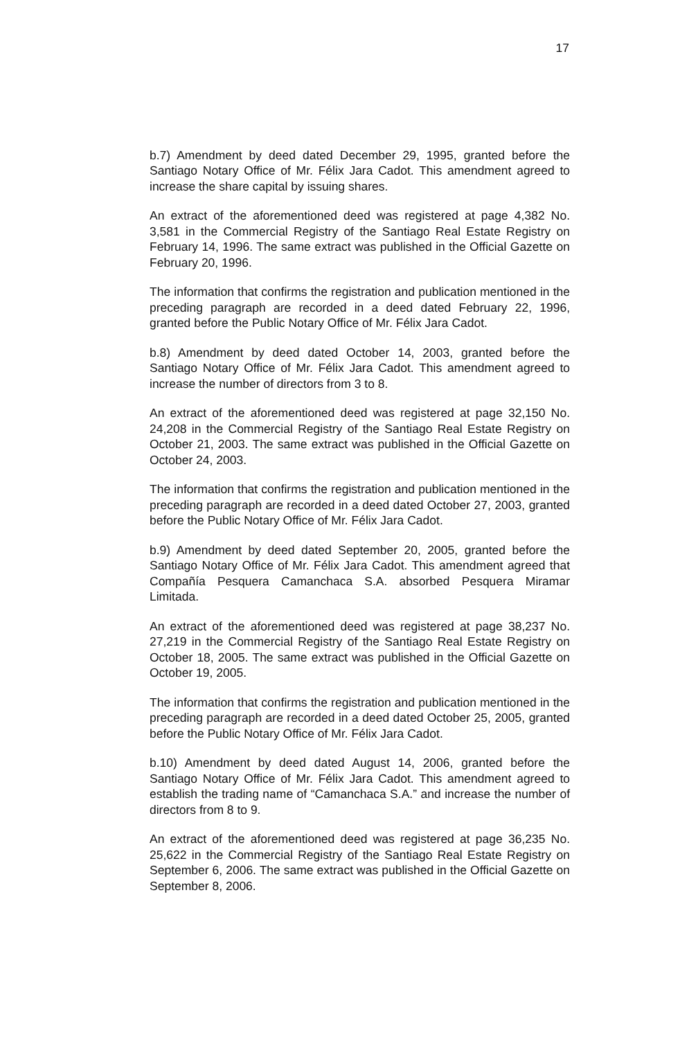17
b.7) Amendment by deed dated December 29, 1995, granted before the Santiago Notary Office of Mr. Félix Jara Cadot. This amendment agreed to increase the share capital by issuing shares.
An extract of the aforementioned deed was registered at page 4,382 No. 3,581 in the Commercial Registry of the Santiago Real Estate Registry on February 14, 1996. The same extract was published in the Official Gazette on February 20, 1996.
The information that confirms the registration and publication mentioned in the preceding paragraph are recorded in a deed dated February 22, 1996, granted before the Public Notary Office of Mr. Félix Jara Cadot.
b.8) Amendment by deed dated October 14, 2003, granted before the Santiago Notary Office of Mr. Félix Jara Cadot. This amendment agreed to increase the number of directors from 3 to 8.
An extract of the aforementioned deed was registered at page 32,150 No. 24,208 in the Commercial Registry of the Santiago Real Estate Registry on October 21, 2003. The same extract was published in the Official Gazette on October 24, 2003.
The information that confirms the registration and publication mentioned in the preceding paragraph are recorded in a deed dated October 27, 2003, granted before the Public Notary Office of Mr. Félix Jara Cadot.
b.9) Amendment by deed dated September 20, 2005, granted before the Santiago Notary Office of Mr. Félix Jara Cadot. This amendment agreed that Compañía Pesquera Camanchaca S.A. absorbed Pesquera Miramar Limitada.
An extract of the aforementioned deed was registered at page 38,237 No. 27,219 in the Commercial Registry of the Santiago Real Estate Registry on October 18, 2005. The same extract was published in the Official Gazette on October 19, 2005.
The information that confirms the registration and publication mentioned in the preceding paragraph are recorded in a deed dated October 25, 2005, granted before the Public Notary Office of Mr. Félix Jara Cadot.
b.10) Amendment by deed dated August 14, 2006, granted before the Santiago Notary Office of Mr. Félix Jara Cadot. This amendment agreed to establish the trading name of “Camanchaca S.A.” and increase the number of directors from 8 to 9.
An extract of the aforementioned deed was registered at page 36,235 No. 25,622 in the Commercial Registry of the Santiago Real Estate Registry on September 6, 2006. The same extract was published in the Official Gazette on September 8, 2006.